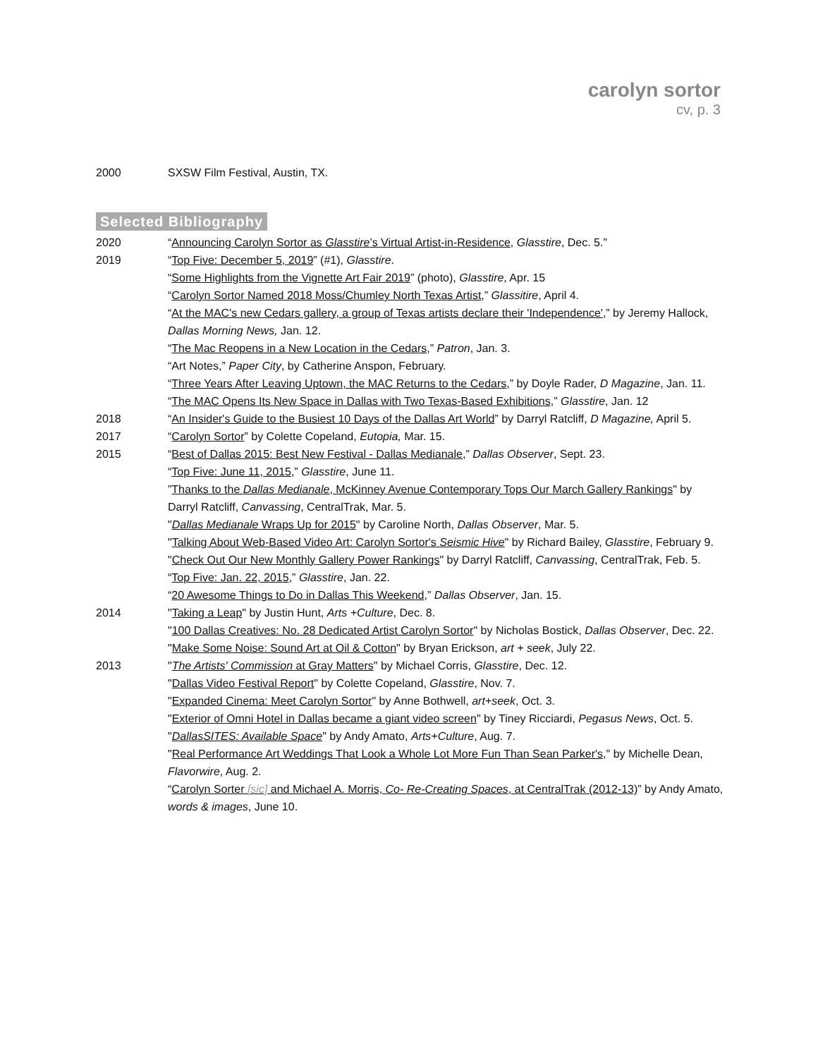carolyn sortor
cv, p. 3
2000 SXSW Film Festival, Austin, TX.
Selected Bibliography
2020 “Announcing Carolyn Sortor as Glasstire’s Virtual Artist-in-Residence, Glasstire, Dec. 5.”
2019 “Top Five: December 5, 2019” (#1), Glasstire.
“Some Highlights from the Vignette Art Fair 2019” (photo), Glasstire, Apr. 15
“Carolyn Sortor Named 2018 Moss/Chumley North Texas Artist,” Glassitire, April 4.
“At the MAC's new Cedars gallery, a group of Texas artists declare their 'Independence',” by Jeremy Hallock, Dallas Morning News, Jan. 12.
“The Mac Reopens in a New Location in the Cedars,” Patron, Jan. 3.
“Art Notes,” Paper City, by Catherine Anspon, February.
“Three Years After Leaving Uptown, the MAC Returns to the Cedars,” by Doyle Rader, D Magazine, Jan. 11.
“The MAC Opens Its New Space in Dallas with Two Texas-Based Exhibitions,” Glasstire, Jan. 12
2018 “An Insider's Guide to the Busiest 10 Days of the Dallas Art World” by Darryl Ratcliff, D Magazine, April 5.
2017 “Carolyn Sortor” by Colette Copeland, Eutopia, Mar. 15.
2015 “Best of Dallas 2015: Best New Festival - Dallas Medianale,” Dallas Observer, Sept. 23.
“Top Five: June 11, 2015,” Glasstire, June 11.
”Thanks to the Dallas Medianale, McKinney Avenue Contemporary Tops Our March Gallery Rankings" by Darryl Ratcliff, Canvassing, CentralTrak, Mar. 5.
"Dallas Medianale Wraps Up for 2015" by Caroline North, Dallas Observer, Mar. 5.
"Talking About Web-Based Video Art: Carolyn Sortor's Seismic Hive" by Richard Bailey, Glasstire, February 9.
"Check Out Our New Monthly Gallery Power Rankings" by Darryl Ratcliff, Canvassing, CentralTrak, Feb. 5.
“Top Five: Jan. 22, 2015,” Glasstire, Jan. 22.
“20 Awesome Things to Do in Dallas This Weekend,” Dallas Observer, Jan. 15.
2014 "Taking a Leap" by Justin Hunt, Arts +Culture, Dec. 8.
"100 Dallas Creatives: No. 28 Dedicated Artist Carolyn Sortor" by Nicholas Bostick, Dallas Observer, Dec. 22.
"Make Some Noise: Sound Art at Oil & Cotton" by Bryan Erickson, art + seek, July 22.
2013 "The Artists' Commission at Gray Matters" by Michael Corris, Glasstire, Dec. 12.
"Dallas Video Festival Report" by Colette Copeland, Glasstire, Nov. 7.
"Expanded Cinema: Meet Carolyn Sortor" by Anne Bothwell, art+seek, Oct. 3.
"Exterior of Omni Hotel in Dallas became a giant video screen" by Tiney Ricciardi, Pegasus News, Oct. 5.
"DallasSITES: Available Space" by Andy Amato, Arts+Culture, Aug. 7.
"Real Performance Art Weddings That Look a Whole Lot More Fun Than Sean Parker's," by Michelle Dean, Flavorwire, Aug. 2.
“Carolyn Sorter [sic] and Michael A. Morris, Co- Re-Creating Spaces, at CentralTrak (2012-13)” by Andy Amato, words & images, June 10.